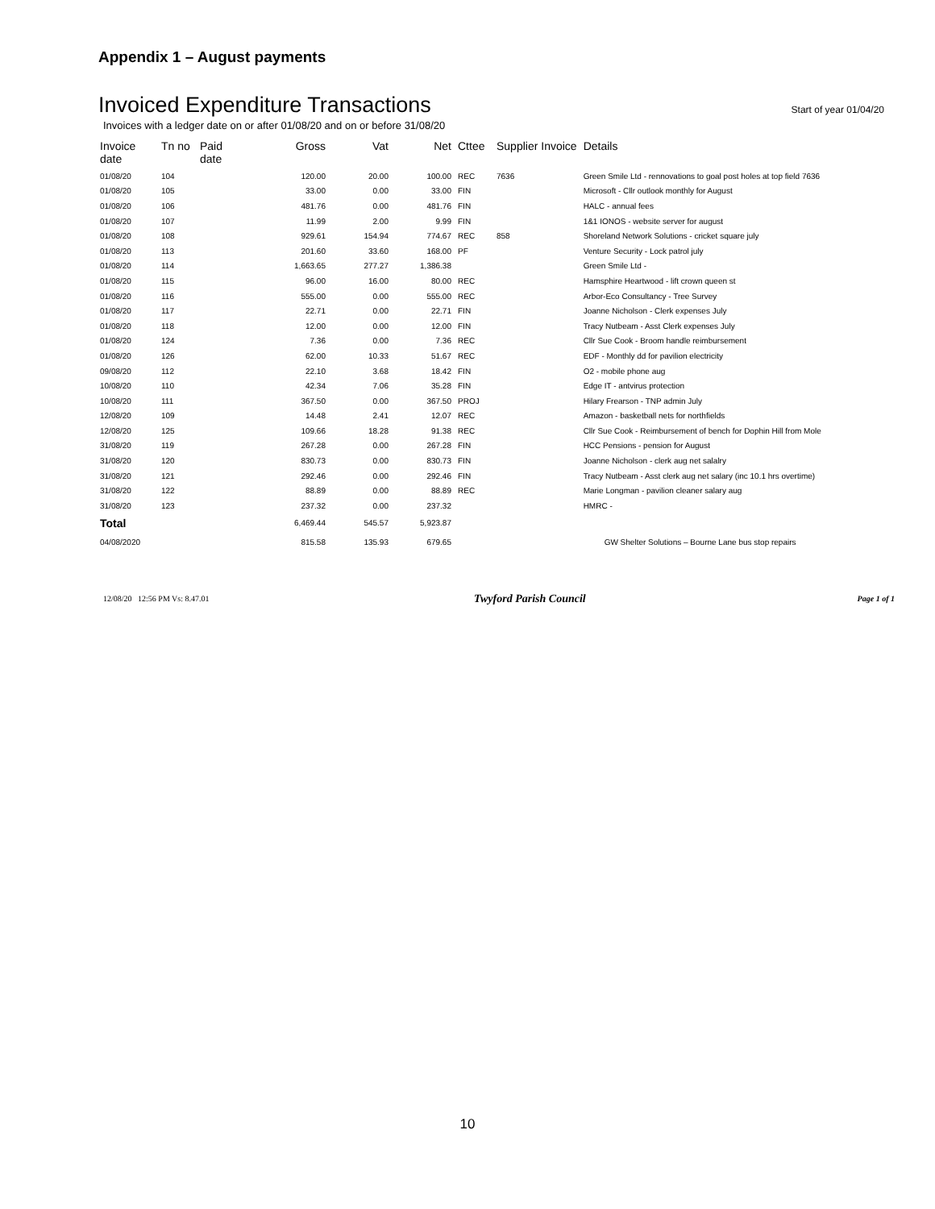Appendix 1 – August payments
Invoiced Expenditure Transactions Start of year 01/04/20
Invoices with a ledger date on or after 01/08/20 and on or before 31/08/20
| Invoice date | Tn no | Paid date | Gross | Vat | Net | Cttee | Supplier Invoice | Details |
| --- | --- | --- | --- | --- | --- | --- | --- | --- |
| 01/08/20 | 104 | | 120.00 | 20.00 | 100.00 | REC | 7636 | Green Smile Ltd - rennovations to goal post holes at top field 7636 |
| 01/08/20 | 105 | | 33.00 | 0.00 | 33.00 | FIN | | Microsoft - Cllr outlook monthly for August |
| 01/08/20 | 106 | | 481.76 | 0.00 | 481.76 | FIN | | HALC - annual fees |
| 01/08/20 | 107 | | 11.99 | 2.00 | 9.99 | FIN | | 1&1 IONOS - website server for august |
| 01/08/20 | 108 | | 929.61 | 154.94 | 774.67 | REC | 858 | Shoreland Network Solutions - cricket square july |
| 01/08/20 | 113 | | 201.60 | 33.60 | 168.00 | PF | | Venture Security - Lock patrol july |
| 01/08/20 | 114 | | 1,663.65 | 277.27 | 1,386.38 | | | Green Smile Ltd - |
| 01/08/20 | 115 | | 96.00 | 16.00 | 80.00 | REC | | Hamsphire Heartwood - lift crown queen st |
| 01/08/20 | 116 | | 555.00 | 0.00 | 555.00 | REC | | Arbor-Eco Consultancy - Tree Survey |
| 01/08/20 | 117 | | 22.71 | 0.00 | 22.71 | FIN | | Joanne Nicholson - Clerk expenses July |
| 01/08/20 | 118 | | 12.00 | 0.00 | 12.00 | FIN | | Tracy Nutbeam - Asst Clerk expenses July |
| 01/08/20 | 124 | | 7.36 | 0.00 | 7.36 | REC | | Cllr Sue Cook - Broom handle reimbursement |
| 01/08/20 | 126 | | 62.00 | 10.33 | 51.67 | REC | | EDF - Monthly dd for pavilion electricity |
| 09/08/20 | 112 | | 22.10 | 3.68 | 18.42 | FIN | | O2 - mobile phone aug |
| 10/08/20 | 110 | | 42.34 | 7.06 | 35.28 | FIN | | Edge IT - antvirus protection |
| 10/08/20 | 111 | | 367.50 | 0.00 | 367.50 | PROJ | | Hilary Frearson - TNP admin July |
| 12/08/20 | 109 | | 14.48 | 2.41 | 12.07 | REC | | Amazon - basketball nets for northfields |
| 12/08/20 | 125 | | 109.66 | 18.28 | 91.38 | REC | | Cllr Sue Cook - Reimbursement of bench for Dophin Hill from Mole |
| 31/08/20 | 119 | | 267.28 | 0.00 | 267.28 | FIN | | HCC Pensions - pension for August |
| 31/08/20 | 120 | | 830.73 | 0.00 | 830.73 | FIN | | Joanne Nicholson - clerk aug net salalry |
| 31/08/20 | 121 | | 292.46 | 0.00 | 292.46 | FIN | | Tracy Nutbeam - Asst clerk aug net salary (inc 10.1 hrs overtime) |
| 31/08/20 | 122 | | 88.89 | 0.00 | 88.89 | REC | | Marie Longman - pavilion cleaner salary aug |
| 31/08/20 | 123 | | 237.32 | 0.00 | 237.32 | | | HMRC - |
| Total | | | 6,469.44 | 545.57 | 5,923.87 | | | |
| 04/08/2020 | | | 815.58 | 135.93 | 679.65 | | | GW Shelter Solutions – Bourne Lane bus stop repairs |
12/08/20 12:56 PM Vs: 8.47.01 Twyford Parish Council Page 1 of 1
10